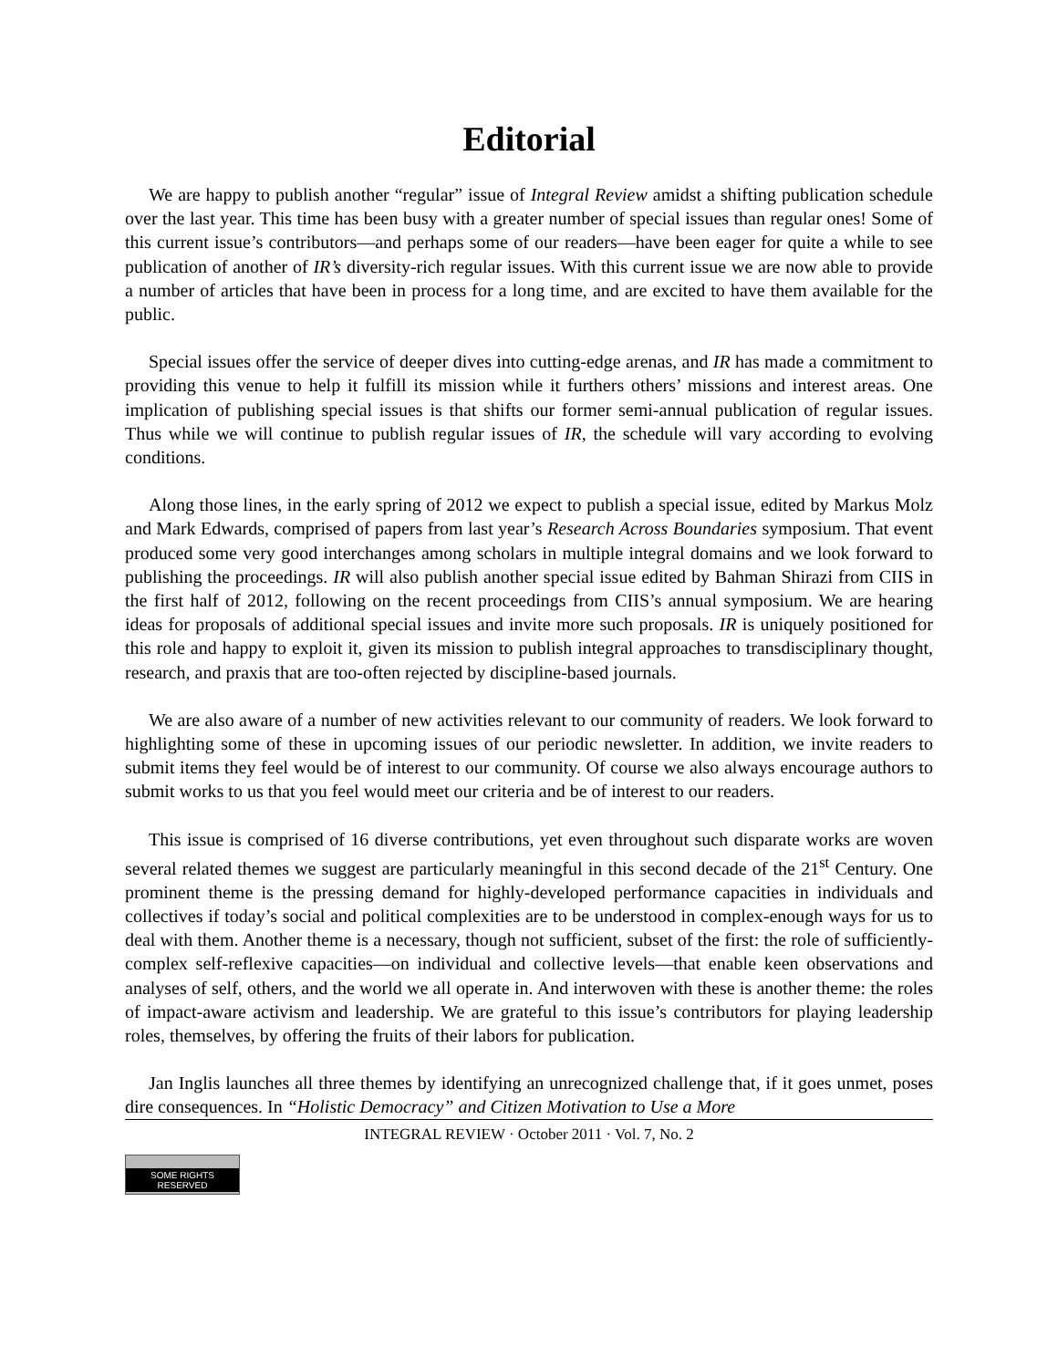Editorial
We are happy to publish another “regular” issue of Integral Review amidst a shifting publication schedule over the last year. This time has been busy with a greater number of special issues than regular ones! Some of this current issue’s contributors—and perhaps some of our readers—have been eager for quite a while to see publication of another of IR’s diversity-rich regular issues. With this current issue we are now able to provide a number of articles that have been in process for a long time, and are excited to have them available for the public.
Special issues offer the service of deeper dives into cutting-edge arenas, and IR has made a commitment to providing this venue to help it fulfill its mission while it furthers others’ missions and interest areas. One implication of publishing special issues is that shifts our former semi-annual publication of regular issues. Thus while we will continue to publish regular issues of IR, the schedule will vary according to evolving conditions.
Along those lines, in the early spring of 2012 we expect to publish a special issue, edited by Markus Molz and Mark Edwards, comprised of papers from last year’s Research Across Boundaries symposium. That event produced some very good interchanges among scholars in multiple integral domains and we look forward to publishing the proceedings. IR will also publish another special issue edited by Bahman Shirazi from CIIS in the first half of 2012, following on the recent proceedings from CIIS’s annual symposium. We are hearing ideas for proposals of additional special issues and invite more such proposals. IR is uniquely positioned for this role and happy to exploit it, given its mission to publish integral approaches to transdisciplinary thought, research, and praxis that are too-often rejected by discipline-based journals.
We are also aware of a number of new activities relevant to our community of readers. We look forward to highlighting some of these in upcoming issues of our periodic newsletter. In addition, we invite readers to submit items they feel would be of interest to our community. Of course we also always encourage authors to submit works to us that you feel would meet our criteria and be of interest to our readers.
This issue is comprised of 16 diverse contributions, yet even throughout such disparate works are woven several related themes we suggest are particularly meaningful in this second decade of the 21<sup>st</sup> Century. One prominent theme is the pressing demand for highly-developed performance capacities in individuals and collectives if today’s social and political complexities are to be understood in complex-enough ways for us to deal with them. Another theme is a necessary, though not sufficient, subset of the first: the role of sufficiently-complex self-reflexive capacities—on individual and collective levels—that enable keen observations and analyses of self, others, and the world we all operate in. And interwoven with these is another theme: the roles of impact-aware activism and leadership. We are grateful to this issue’s contributors for playing leadership roles, themselves, by offering the fruits of their labors for publication.
Jan Inglis launches all three themes by identifying an unrecognized challenge that, if it goes unmet, poses dire consequences. In “Holistic Democracy” and Citizen Motivation to Use a More
INTEGRAL REVIEW · October 2011 · Vol. 7, No. 2
SOME RIGHTS RESERVED